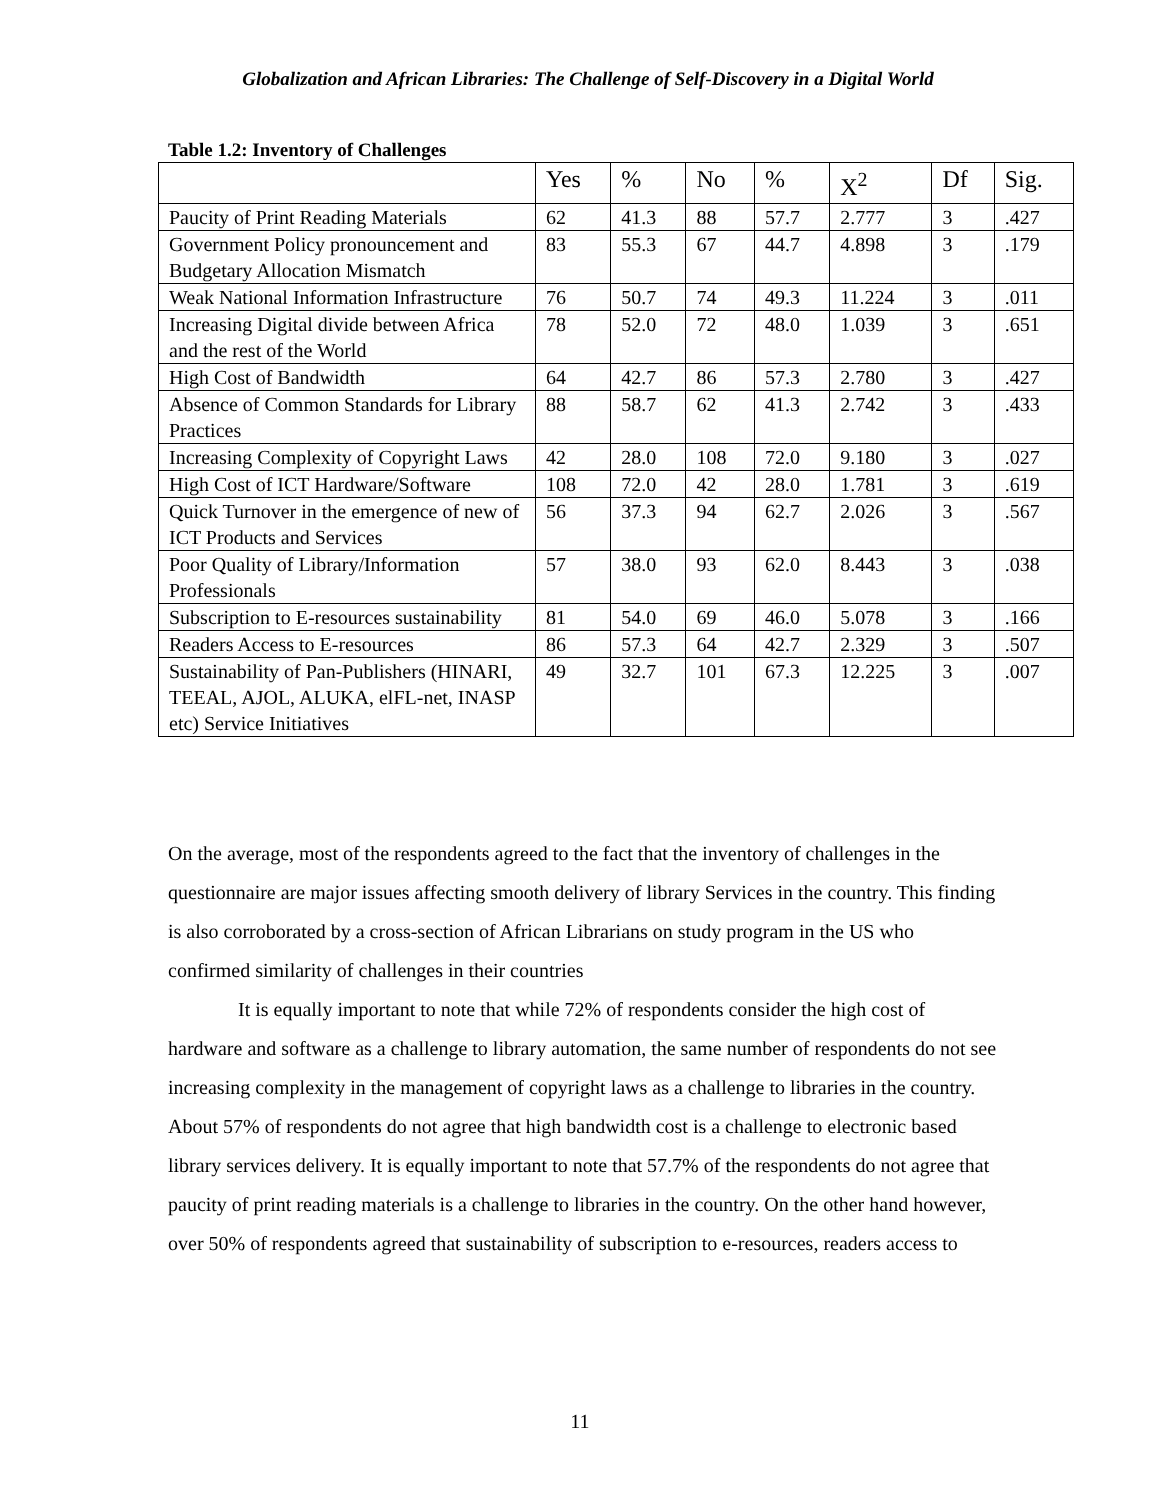Globalization and African Libraries: The Challenge of Self-Discovery in a Digital World
Table 1.2: Inventory of Challenges
| | Yes | % | No | % | X<sup>2</sup> | Df | Sig. |
| --- | --- | --- | --- | --- | --- | --- | --- |
| Paucity of Print Reading Materials | 62 | 41.3 | 88 | 57.7 | 2.777 | 3 | .427 |
| Government Policy pronouncement and Budgetary Allocation Mismatch | 83 | 55.3 | 67 | 44.7 | 4.898 | 3 | .179 |
| Weak National Information Infrastructure | 76 | 50.7 | 74 | 49.3 | 11.224 | 3 | .011 |
| Increasing Digital divide between Africa and the rest of the World | 78 | 52.0 | 72 | 48.0 | 1.039 | 3 | .651 |
| High Cost of Bandwidth | 64 | 42.7 | 86 | 57.3 | 2.780 | 3 | .427 |
| Absence of Common Standards for Library Practices | 88 | 58.7 | 62 | 41.3 | 2.742 | 3 | .433 |
| Increasing Complexity of Copyright Laws | 42 | 28.0 | 108 | 72.0 | 9.180 | 3 | .027 |
| High Cost of ICT Hardware/Software | 108 | 72.0 | 42 | 28.0 | 1.781 | 3 | .619 |
| Quick Turnover in the emergence of new of ICT Products and Services | 56 | 37.3 | 94 | 62.7 | 2.026 | 3 | .567 |
| Poor Quality of Library/Information Professionals | 57 | 38.0 | 93 | 62.0 | 8.443 | 3 | .038 |
| Subscription to E-resources sustainability | 81 | 54.0 | 69 | 46.0 | 5.078 | 3 | .166 |
| Readers Access to E-resources | 86 | 57.3 | 64 | 42.7 | 2.329 | 3 | .507 |
| Sustainability of Pan-Publishers (HINARI, TEEAL, AJOL, ALUKA, elFL-net, INASP etc) Service Initiatives | 49 | 32.7 | 101 | 67.3 | 12.225 | 3 | .007 |
On the average, most of the respondents agreed to the fact that the inventory of challenges in the questionnaire are major issues affecting smooth delivery of library Services in the country. This finding is also corroborated by a cross-section of African Librarians on study program in the US who confirmed similarity of challenges in their countries
It is equally important to note that while 72% of respondents consider the high cost of hardware and software as a challenge to library automation, the same number of respondents do not see increasing complexity in the management of copyright laws as a challenge to libraries in the country. About 57% of respondents do not agree that high bandwidth cost is a challenge to electronic based library services delivery. It is equally important to note that 57.7% of the respondents do not agree that paucity of print reading materials is a challenge to libraries in the country. On the other hand however, over 50% of respondents agreed that sustainability of subscription to e-resources, readers access to
11